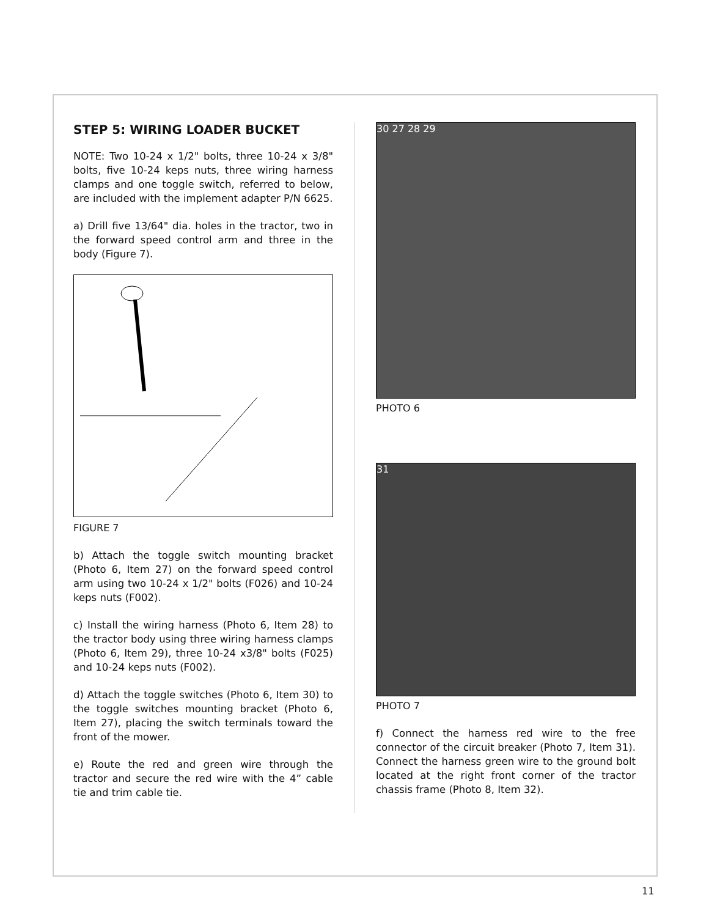STEP 5: WIRING LOADER BUCKET
NOTE: Two 10-24 x 1/2" bolts, three 10-24 x 3/8" bolts, five 10-24 keps nuts, three wiring harness clamps and one toggle switch, referred to below, are included with the implement adapter P/N 6625.
a) Drill five 13/64" dia. holes in the tractor, two in the forward speed control arm and three in the body (Figure 7).
FIGURE 7
b) Attach the toggle switch mounting bracket (Photo 6, Item 27) on the forward speed control arm using two 10-24 x 1/2" bolts (F026) and 10-24 keps nuts (F002).
c) Install the wiring harness (Photo 6, Item 28) to the tractor body using three wiring harness clamps (Photo 6, Item 29), three 10-24 x3/8" bolts (F025) and 10-24 keps nuts (F002).
d) Attach the toggle switches (Photo 6, Item 30) to the toggle switches mounting bracket (Photo 6, Item 27), placing the switch terminals toward the front of the mower.
e) Route the red and green wire through the tractor and secure the red wire with the 4” cable tie and trim cable tie.
30 27 28 29
PHOTO 6
31
PHOTO 7
f) Connect the harness red wire to the free connector of the circuit breaker (Photo 7, Item 31). Connect the harness green wire to the ground bolt located at the right front corner of the tractor chassis frame (Photo 8, Item 32).
11